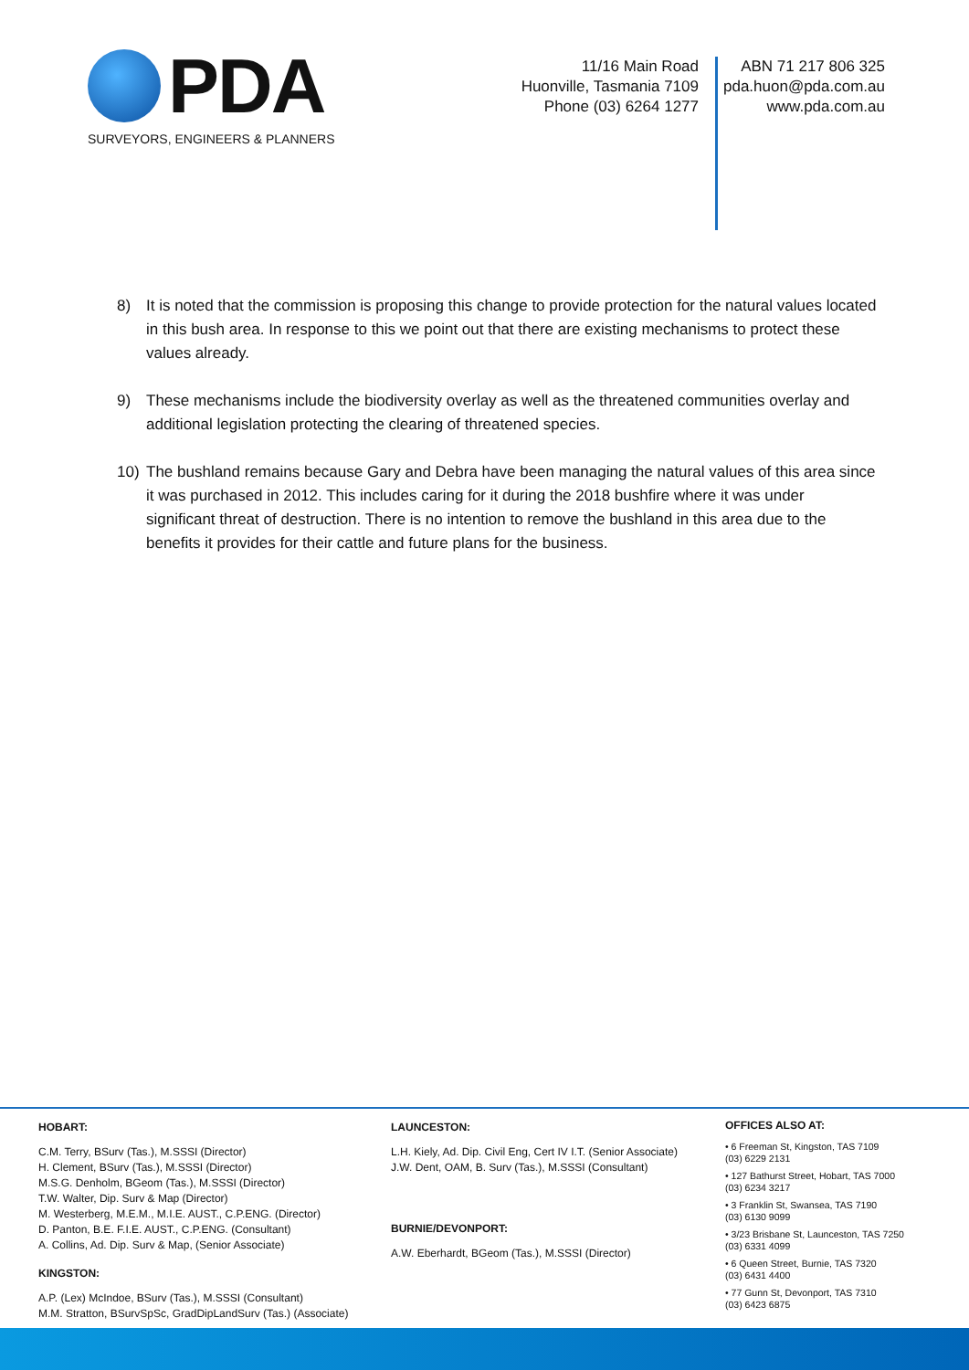PDA
SURVEYORS, ENGINEERS & PLANNERS
11/16 Main Road
Huonville, Tasmania 7109
Phone (03) 6264 1277
ABN 71 217 806 325
pda.huon@pda.com.au
www.pda.com.au
8) It is noted that the commission is proposing this change to provide protection for the natural values located in this bush area. In response to this we point out that there are existing mechanisms to protect these values already.
9) These mechanisms include the biodiversity overlay as well as the threatened communities overlay and additional legislation protecting the clearing of threatened species.
10) The bushland remains because Gary and Debra have been managing the natural values of this area since it was purchased in 2012. This includes caring for it during the 2018 bushfire where it was under significant threat of destruction. There is no intention to remove the bushland in this area due to the benefits it provides for their cattle and future plans for the business.
HOBART:
C.M. Terry, BSurv (Tas.), M.SSSI (Director)
H. Clement, BSurv (Tas.), M.SSSI (Director)
M.S.G. Denholm, BGeom (Tas.), M.SSSI (Director)
T.W. Walter, Dip. Surv & Map (Director)
M. Westerberg, M.E.M., M.I.E. AUST., C.P.ENG. (Director)
D. Panton, B.E. F.I.E. AUST., C.P.ENG. (Consultant)
A. Collins, Ad. Dip. Surv & Map, (Senior Associate)
KINGSTON:
A.P. (Lex) McIndoe, BSurv (Tas.), M.SSSI (Consultant)
M.M. Stratton, BSurvSpSc, GradDipLandSurv (Tas.) (Associate)
LAUNCESTON:
L.H. Kiely, Ad. Dip. Civil Eng, Cert IV I.T. (Senior Associate)
J.W. Dent, OAM, B. Surv (Tas.), M.SSSI (Consultant)
BURNIE/DEVONPORT:
A.W. Eberhardt, BGeom (Tas.), M.SSSI (Director)
OFFICES ALSO AT:
• 6 Freeman St, Kingston, TAS 7109
(03) 6229 2131
• 127 Bathurst Street, Hobart, TAS 7000
(03) 6234 3217
• 3 Franklin St, Swansea, TAS 7190
(03) 6130 9099
• 3/23 Brisbane St, Launceston, TAS 7250
(03) 6331 4099
• 6 Queen Street, Burnie, TAS 7320
(03) 6431 4400
• 77 Gunn St, Devonport, TAS 7310
(03) 6423 6875